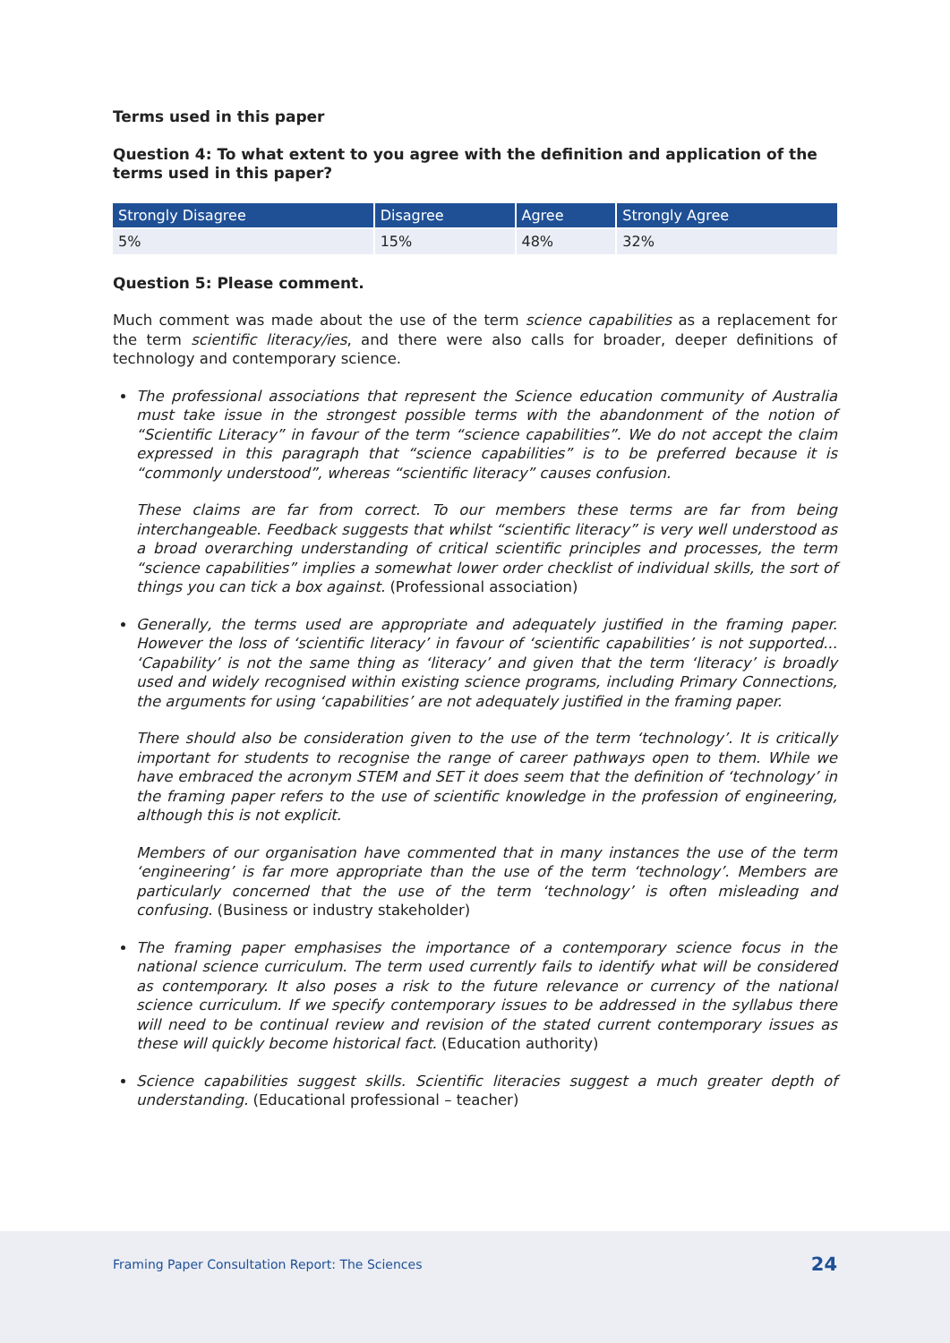Terms used in this paper
Question 4: To what extent to you agree with the definition and application of the terms used in this paper?
| Strongly Disagree | Disagree | Agree | Strongly Agree |
| --- | --- | --- | --- |
| 5% | 15% | 48% | 32% |
Question 5: Please comment.
Much comment was made about the use of the term science capabilities as a replacement for the term scientific literacy/ies, and there were also calls for broader, deeper definitions of technology and contemporary science.
The professional associations that represent the Science education community of Australia must take issue in the strongest possible terms with the abandonment of the notion of “Scientific Literacy” in favour of the term “science capabilities”. We do not accept the claim expressed in this paragraph that “science capabilities” is to be preferred because it is “commonly understood”, whereas “scientific literacy” causes confusion.
These claims are far from correct. To our members these terms are far from being interchangeable. Feedback suggests that whilst “scientific literacy” is very well understood as a broad overarching understanding of critical scientific principles and processes, the term “science capabilities” implies a somewhat lower order checklist of individual skills, the sort of things you can tick a box against. (Professional association)
Generally, the terms used are appropriate and adequately justified in the framing paper. However the loss of ‘scientific literacy’ in favour of ‘scientific capabilities’ is not supported... ‘Capability’ is not the same thing as ‘literacy’ and given that the term ‘literacy’ is broadly used and widely recognised within existing science programs, including Primary Connections, the arguments for using ‘capabilities’ are not adequately justified in the framing paper.
There should also be consideration given to the use of the term ‘technology’. It is critically important for students to recognise the range of career pathways open to them. While we have embraced the acronym STEM and SET it does seem that the definition of ‘technology’ in the framing paper refers to the use of scientific knowledge in the profession of engineering, although this is not explicit.
Members of our organisation have commented that in many instances the use of the term ‘engineering’ is far more appropriate than the use of the term ‘technology’. Members are particularly concerned that the use of the term ‘technology’ is often misleading and confusing. (Business or industry stakeholder)
The framing paper emphasises the importance of a contemporary science focus in the national science curriculum. The term used currently fails to identify what will be considered as contemporary. It also poses a risk to the future relevance or currency of the national science curriculum. If we specify contemporary issues to be addressed in the syllabus there will need to be continual review and revision of the stated current contemporary issues as these will quickly become historical fact. (Education authority)
Science capabilities suggest skills. Scientific literacies suggest a much greater depth of understanding. (Educational professional – teacher)
Framing Paper Consultation Report: The Sciences 24